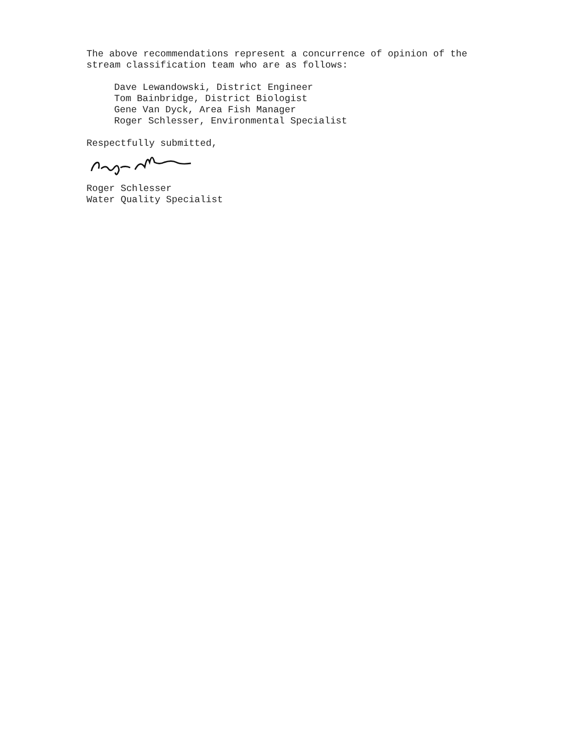The above recommendations represent a concurrence of opinion of the
stream classification team who are as follows:
Dave Lewandowski, District Engineer
Tom Bainbridge, District Biologist
Gene Van Dyck, Area Fish Manager
Roger Schlesser, Environmental Specialist
Respectfully submitted,
Roger Schlesser
Water Quality Specialist